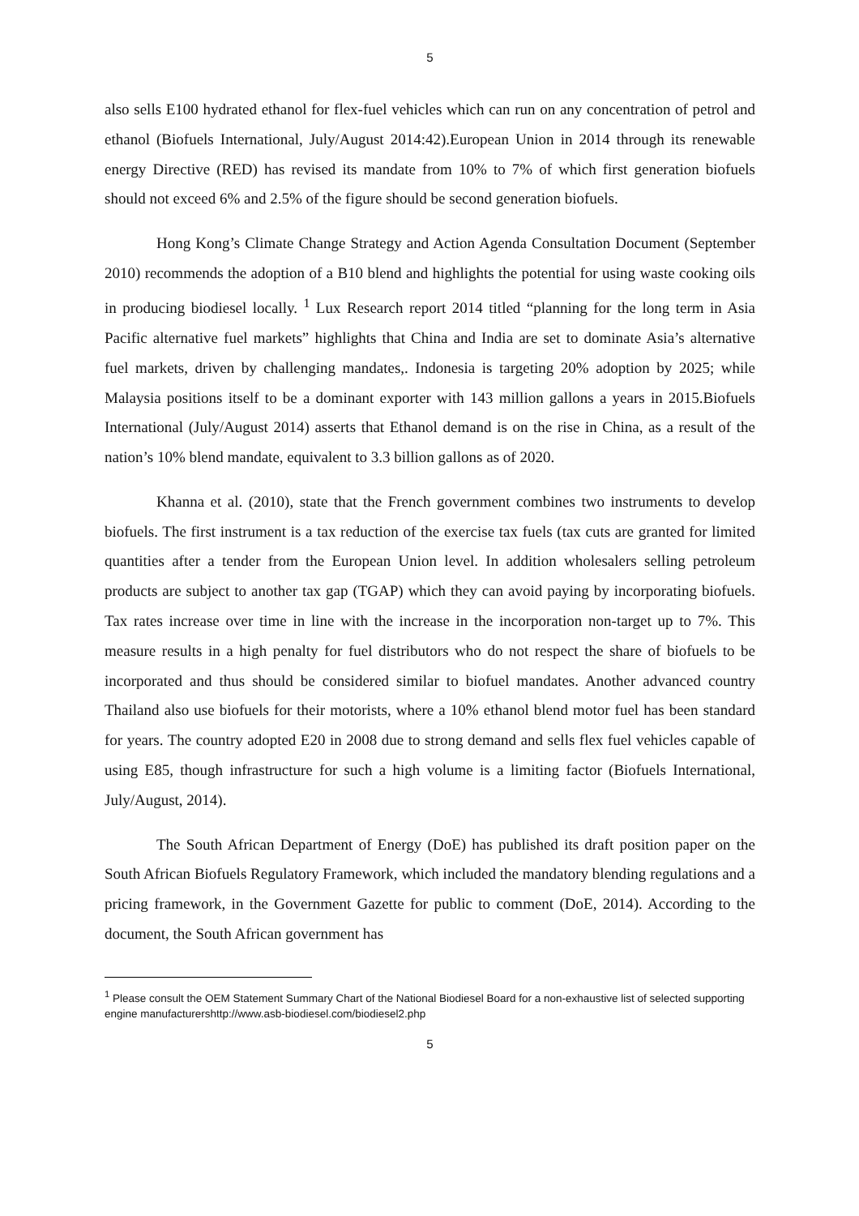5
also sells E100 hydrated ethanol for flex-fuel vehicles which can run on any concentration of petrol and ethanol (Biofuels International, July/August 2014:42).European Union in 2014 through its renewable energy Directive (RED) has revised its mandate from 10% to 7% of which first generation biofuels should not exceed 6% and 2.5% of the figure should be second generation biofuels.
Hong Kong’s Climate Change Strategy and Action Agenda Consultation Document (September 2010) recommends the adoption of a B10 blend and highlights the potential for using waste cooking oils in producing biodiesel locally. <sup>1</sup> Lux Research report 2014 titled “planning for the long term in Asia Pacific alternative fuel markets” highlights that China and India are set to dominate Asia’s alternative fuel markets, driven by challenging mandates,. Indonesia is targeting 20% adoption by 2025; while Malaysia positions itself to be a dominant exporter with 143 million gallons a years in 2015.Biofuels International (July/August 2014) asserts that Ethanol demand is on the rise in China, as a result of the nation’s 10% blend mandate, equivalent to 3.3 billion gallons as of 2020.
Khanna et al. (2010), state that the French government combines two instruments to develop biofuels. The first instrument is a tax reduction of the exercise tax fuels (tax cuts are granted for limited quantities after a tender from the European Union level. In addition wholesalers selling petroleum products are subject to another tax gap (TGAP) which they can avoid paying by incorporating biofuels. Tax rates increase over time in line with the increase in the incorporation non-target up to 7%. This measure results in a high penalty for fuel distributors who do not respect the share of biofuels to be incorporated and thus should be considered similar to biofuel mandates. Another advanced country Thailand also use biofuels for their motorists, where a 10% ethanol blend motor fuel has been standard for years. The country adopted E20 in 2008 due to strong demand and sells flex fuel vehicles capable of using E85, though infrastructure for such a high volume is a limiting factor (Biofuels International, July/August, 2014).
The South African Department of Energy (DoE) has published its draft position paper on the South African Biofuels Regulatory Framework, which included the mandatory blending regulations and a pricing framework, in the Government Gazette for public to comment (DoE, 2014). According to the document, the South African government has
<sup>1</sup> Please consult the OEM Statement Summary Chart of the National Biodiesel Board for a non-exhaustive list of selected supporting engine manufacturershttp://www.asb-biodiesel.com/biodiesel2.php
5